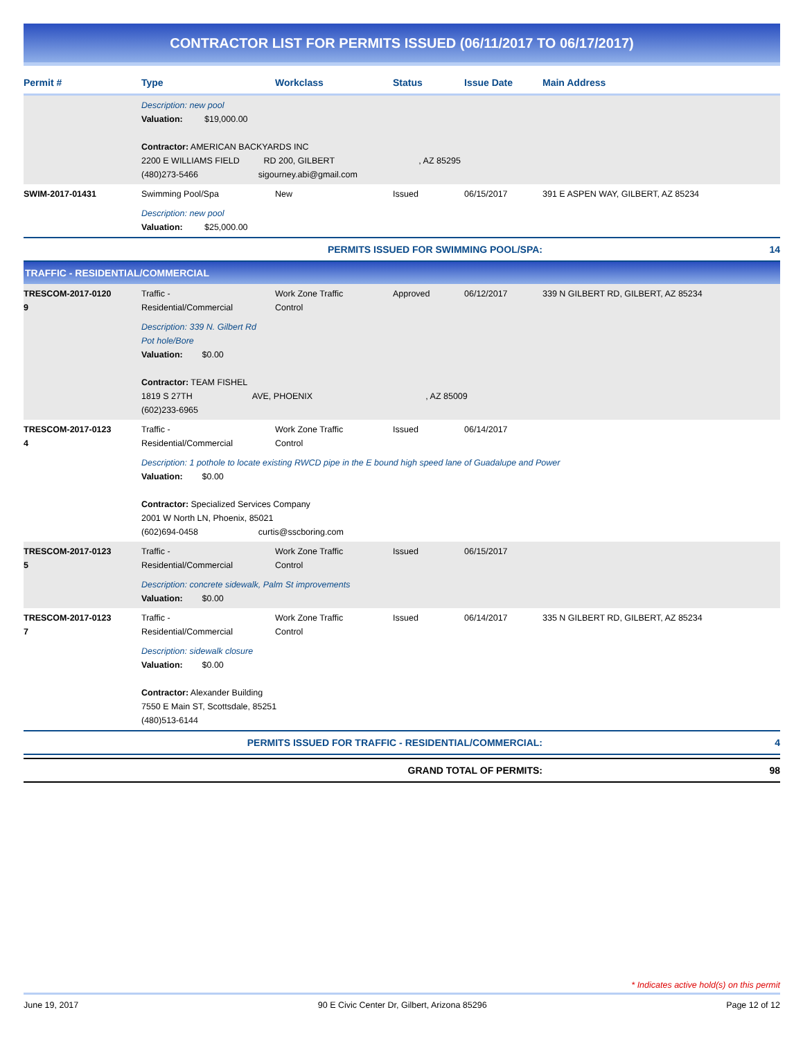CONTRACTOR LIST FOR PERMITS ISSUED (06/11/2017 TO 06/17/2017)
| Permit # | Type | Workclass | Status | Issue Date | Main Address |
| --- | --- | --- | --- | --- | --- |
| | Description: new pool Valuation: $19,000.00 Contractor: AMERICAN BACKYARDS INC 2200 E WILLIAMS FIELD RD 200, GILBERT , AZ 85295 (480)273-5466 sigourney.abi@gmail.com | | | | |
| SWIM-2017-01431 | Swimming Pool/Spa | New | Issued | 06/15/2017 | 391 E ASPEN WAY, GILBERT, AZ 85234 |
| | Description: new pool Valuation: $25,000.00 | | | | |
| PERMITS ISSUED FOR SWIMMING POOL/SPA: | | | | | 14 |
| TRAFFIC - RESIDENTIAL/COMMERCIAL | | | | | |
| TRESCOM-2017-0120 9 | Traffic - Residential/Commercial | Work Zone Traffic Control | Approved | 06/12/2017 | 339 N GILBERT RD, GILBERT, AZ 85234 |
| | Description: 339 N. Gilbert Rd Pot hole/Bore Valuation: $0.00 Contractor: TEAM FISHEL 1819 S 27TH AVE, PHOENIX , AZ 85009 (602)233-6965 | | | | |
| TRESCOM-2017-0123 4 | Traffic - Residential/Commercial | Work Zone Traffic Control | Issued | 06/14/2017 | |
| | Description: 1 pothole to locate existing RWCD pipe in the E bound high speed lane of Guadalupe and Power Valuation: $0.00 Contractor: Specialized Services Company 2001 W North LN, Phoenix, 85021 (602)694-0458 curtis@sscboring.com | | | | |
| TRESCOM-2017-0123 5 | Traffic - Residential/Commercial | Work Zone Traffic Control | Issued | 06/15/2017 | |
| | Description: concrete sidewalk, Palm St improvements Valuation: $0.00 | | | | |
| TRESCOM-2017-0123 7 | Traffic - Residential/Commercial | Work Zone Traffic Control | Issued | 06/14/2017 | 335 N GILBERT RD, GILBERT, AZ 85234 |
| | Description: sidewalk closure Valuation: $0.00 Contractor: Alexander Building 7550 E Main ST, Scottsdale, 85251 (480)513-6144 | | | | |
| PERMITS ISSUED FOR TRAFFIC - RESIDENTIAL/COMMERCIAL: | | | | | 4 |
| GRAND TOTAL OF PERMITS: | | | | | 98 |
* Indicates active hold(s) on this permit
June 19, 2017 90 E Civic Center Dr, Gilbert, Arizona 85296 Page 12 of 12